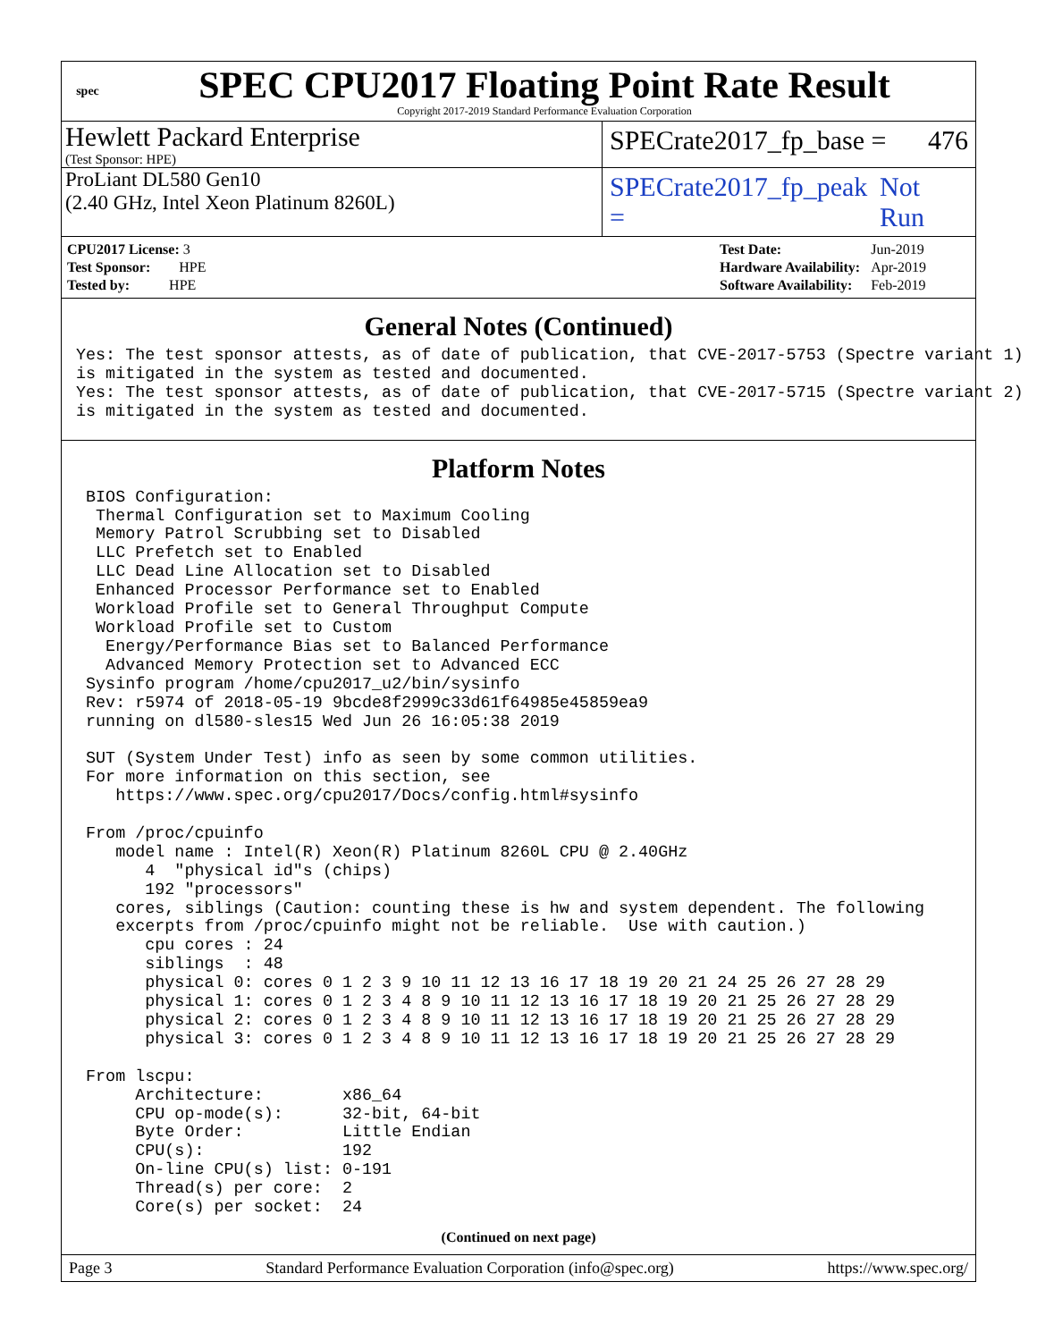spec
SPEC CPU2017 Floating Point Rate Result
Copyright 2017-2019 Standard Performance Evaluation Corporation
Hewlett Packard Enterprise
(Test Sponsor: HPE)
SPECrate2017_fp_base = 476
ProLiant DL580 Gen10
(2.40 GHz, Intel Xeon Platinum 8260L)
SPECrate2017_fp_peak = Not Run
| CPU2017 License: 3 |
| Test Sponsor: HPE |
| Tested by: HPE |
| Test Date: | Jun-2019 |
| Hardware Availability: | Apr-2019 |
| Software Availability: | Feb-2019 |
General Notes (Continued)
Yes: The test sponsor attests, as of date of publication, that CVE-2017-5753 (Spectre variant 1)
is mitigated in the system as tested and documented.
Yes: The test sponsor attests, as of date of publication, that CVE-2017-5715 (Spectre variant 2)
is mitigated in the system as tested and documented.
Platform Notes
 BIOS Configuration:
  Thermal Configuration set to Maximum Cooling
  Memory Patrol Scrubbing set to Disabled
  LLC Prefetch set to Enabled
  LLC Dead Line Allocation set to Disabled
  Enhanced Processor Performance set to Enabled
  Workload Profile set to General Throughput Compute
  Workload Profile set to Custom
   Energy/Performance Bias set to Balanced Performance
   Advanced Memory Protection set to Advanced ECC
 Sysinfo program /home/cpu2017_u2/bin/sysinfo
 Rev: r5974 of 2018-05-19 9bcde8f2999c33d61f64985e45859ea9
 running on dl580-sles15 Wed Jun 26 16:05:38 2019

 SUT (System Under Test) info as seen by some common utilities.
 For more information on this section, see
    https://www.spec.org/cpu2017/Docs/config.html#sysinfo

 From /proc/cpuinfo
    model name : Intel(R) Xeon(R) Platinum 8260L CPU @ 2.40GHz
       4  "physical id"s (chips)
       192 "processors"
    cores, siblings (Caution: counting these is hw and system dependent. The following
    excerpts from /proc/cpuinfo might not be reliable.  Use with caution.)
       cpu cores : 24
       siblings  : 48
       physical 0: cores 0 1 2 3 9 10 11 12 13 16 17 18 19 20 21 24 25 26 27 28 29
       physical 1: cores 0 1 2 3 4 8 9 10 11 12 13 16 17 18 19 20 21 25 26 27 28 29
       physical 2: cores 0 1 2 3 4 8 9 10 11 12 13 16 17 18 19 20 21 25 26 27 28 29
       physical 3: cores 0 1 2 3 4 8 9 10 11 12 13 16 17 18 19 20 21 25 26 27 28 29

 From lscpu:
      Architecture:        x86_64
      CPU op-mode(s):      32-bit, 64-bit
      Byte Order:          Little Endian
      CPU(s):              192
      On-line CPU(s) list: 0-191
      Thread(s) per core:  2
      Core(s) per socket:  24
(Continued on next page)
Page 3 Standard Performance Evaluation Corporation (info@spec.org) https://www.spec.org/